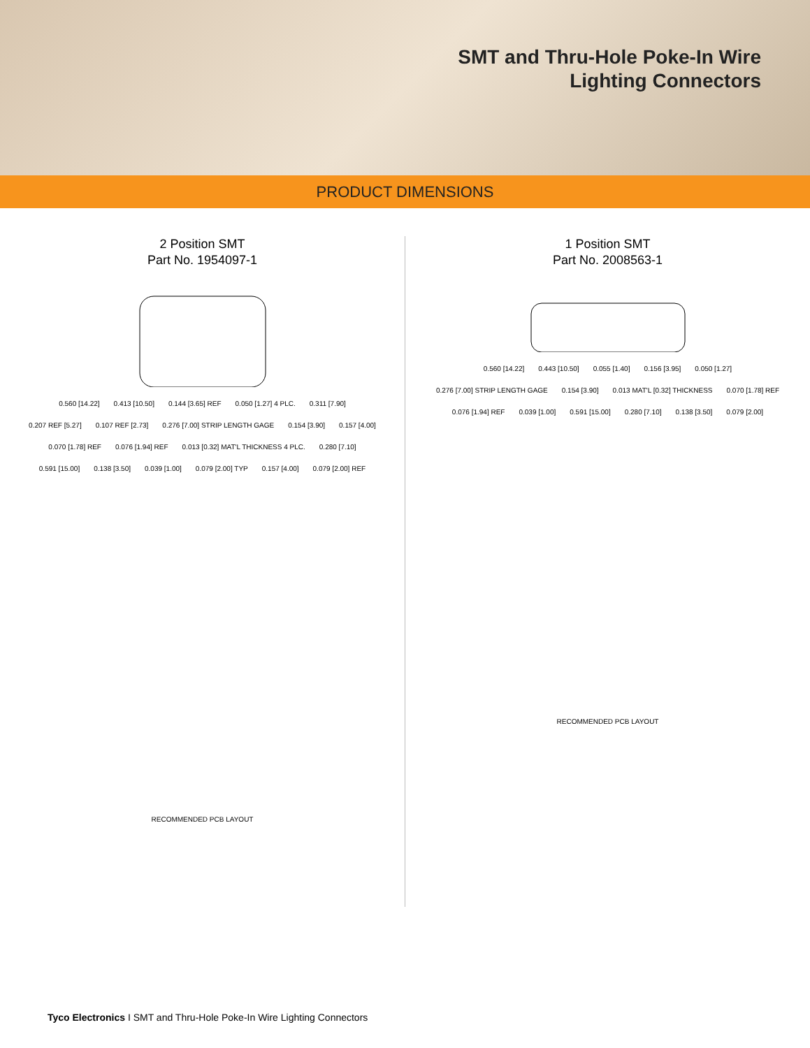SMT and Thru-Hole Poke-In Wire
Lighting Connectors
PRODUCT DIMENSIONS
2 Position SMT
Part No. 1954097-1
0.560 [14.22] 0.413 [10.50] 0.144 [3.65] REF 0.050 [1.27] 4 PLC. 0.311 [7.90] 0.207 REF [5.27] 0.107 REF [2.73] 0.276 [7.00] STRIP LENGTH GAGE 0.154 [3.90] 0.157 [4.00] 0.070 [1.78] REF 0.076 [1.94] REF 0.013 [0.32] MAT'L THICKNESS 4 PLC. 0.280 [7.10] 0.591 [15.00] 0.138 [3.50] 0.039 [1.00] 0.079 [2.00] TYP 0.157 [4.00] 0.079 [2.00] REF
RECOMMENDED PCB LAYOUT
1 Position SMT
Part No. 2008563-1
0.560 [14.22] 0.443 [10.50] 0.055 [1.40] 0.156 [3.95] 0.050 [1.27] 0.276 [7.00] STRIP LENGTH GAGE 0.154 [3.90] 0.013 MAT'L [0.32] THICKNESS 0.070 [1.78] REF 0.076 [1.94] REF 0.039 [1.00] 0.591 [15.00] 0.280 [7.10] 0.138 [3.50] 0.079 [2.00]
RECOMMENDED PCB LAYOUT
Tyco Electronics I SMT and Thru-Hole Poke-In Wire Lighting Connectors